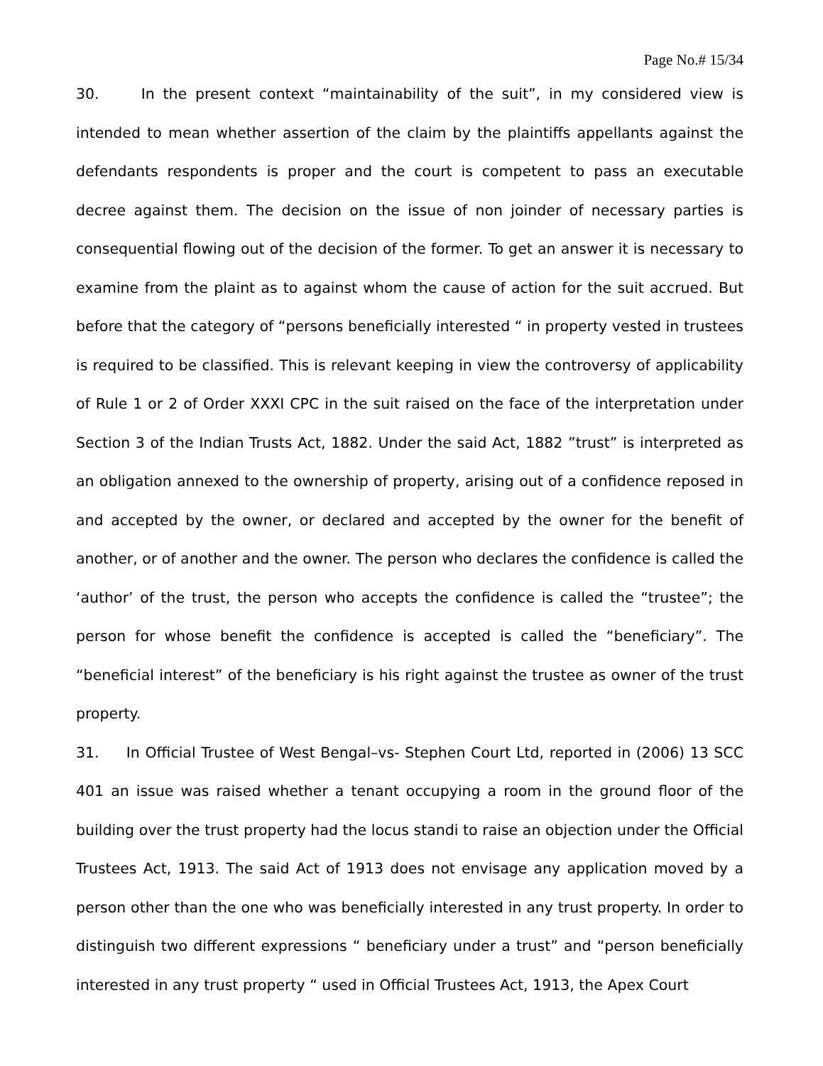Page No.# 15/34
30. In the present context “maintainability of the suit”, in my considered view is intended to mean whether assertion of the claim by the plaintiffs appellants against the defendants respondents is proper and the court is competent to pass an executable decree against them. The decision on the issue of non joinder of necessary parties is consequential flowing out of the decision of the former. To get an answer it is necessary to examine from the plaint as to against whom the cause of action for the suit accrued. But before that the category of “persons beneficially interested “ in property vested in trustees is required to be classified. This is relevant keeping in view the controversy of applicability of Rule 1 or 2 of Order XXXI CPC in the suit raised on the face of the interpretation under Section 3 of the Indian Trusts Act, 1882. Under the said Act, 1882 ”trust” is interpreted as an obligation annexed to the ownership of property, arising out of a confidence reposed in and accepted by the owner, or declared and accepted by the owner for the benefit of another, or of another and the owner. The person who declares the confidence is called the ‘author’ of the trust, the person who accepts the confidence is called the “trustee”; the person for whose benefit the confidence is accepted is called the “beneficiary”. The “beneficial interest” of the beneficiary is his right against the trustee as owner of the trust property.
31. In Official Trustee of West Bengal–vs- Stephen Court Ltd, reported in (2006) 13 SCC 401 an issue was raised whether a tenant occupying a room in the ground floor of the building over the trust property had the locus standi to raise an objection under the Official Trustees Act, 1913. The said Act of 1913 does not envisage any application moved by a person other than the one who was beneficially interested in any trust property. In order to distinguish two different expressions “ beneficiary under a trust” and “person beneficially interested in any trust property “ used in Official Trustees Act, 1913, the Apex Court